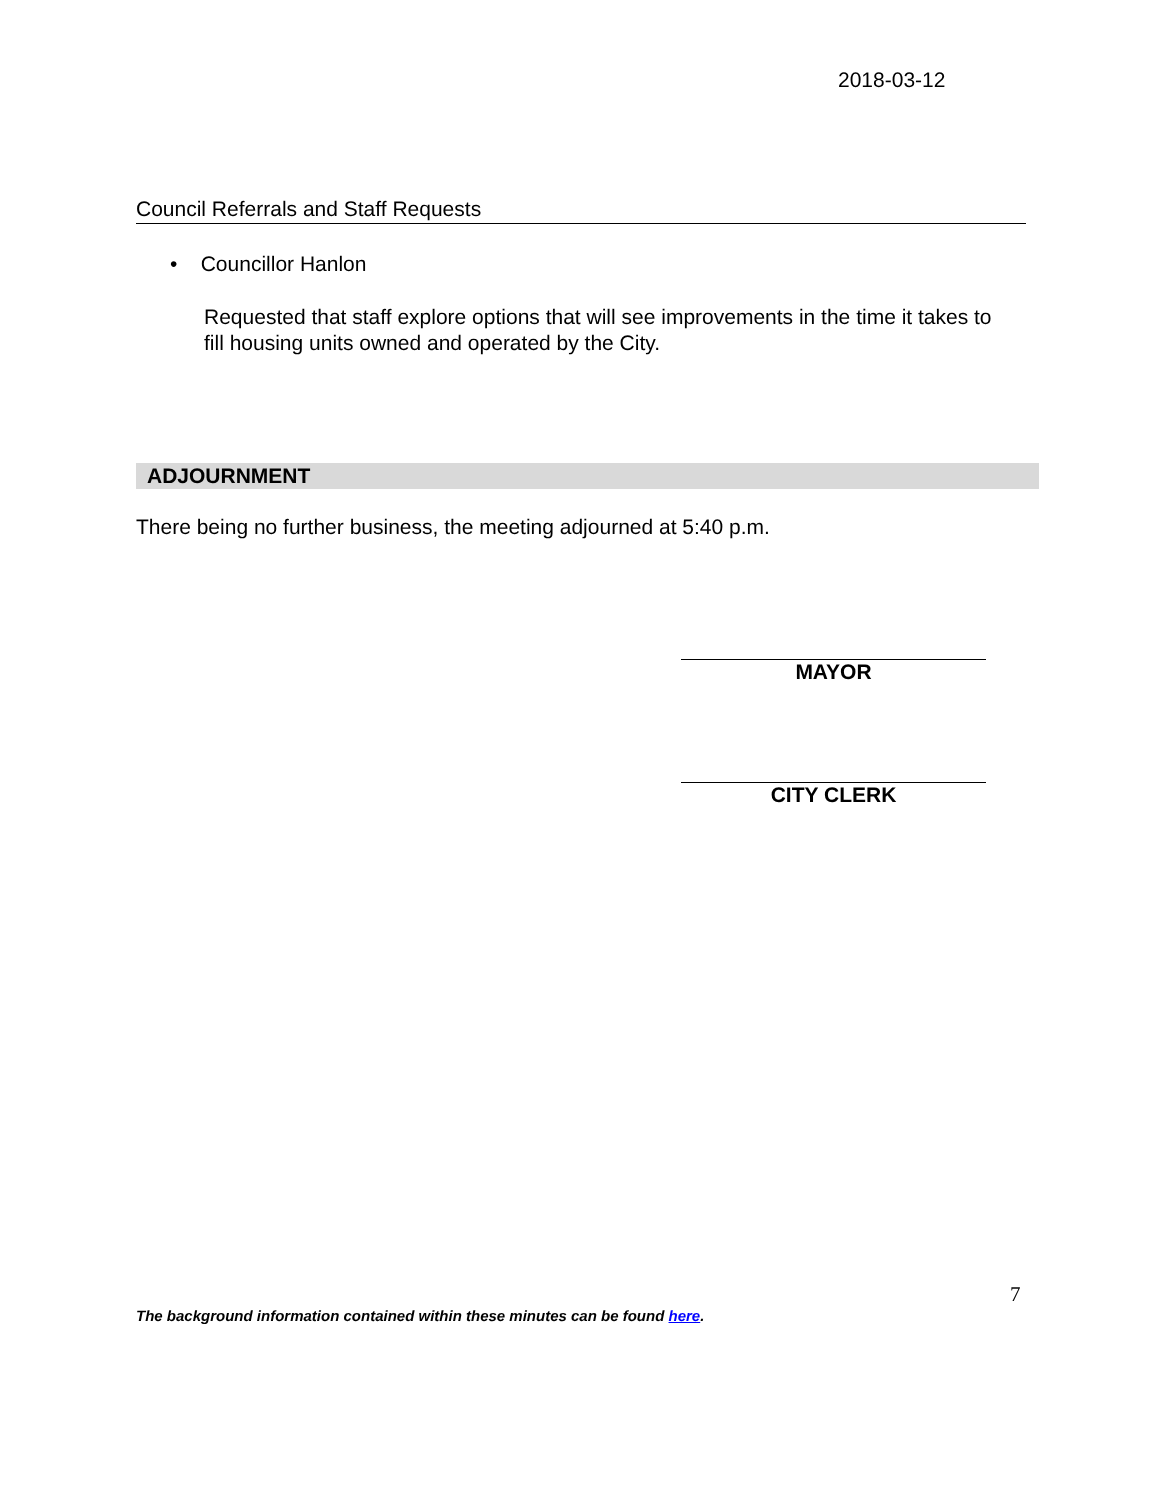2018-03-12
Council Referrals and Staff Requests
• Councillor Hanlon
Requested that staff explore options that will see improvements in the time it takes to fill housing units owned and operated by the City.
ADJOURNMENT
There being no further business, the meeting adjourned at 5:40 p.m.
MAYOR
CITY CLERK
7
The background information contained within these minutes can be found here.